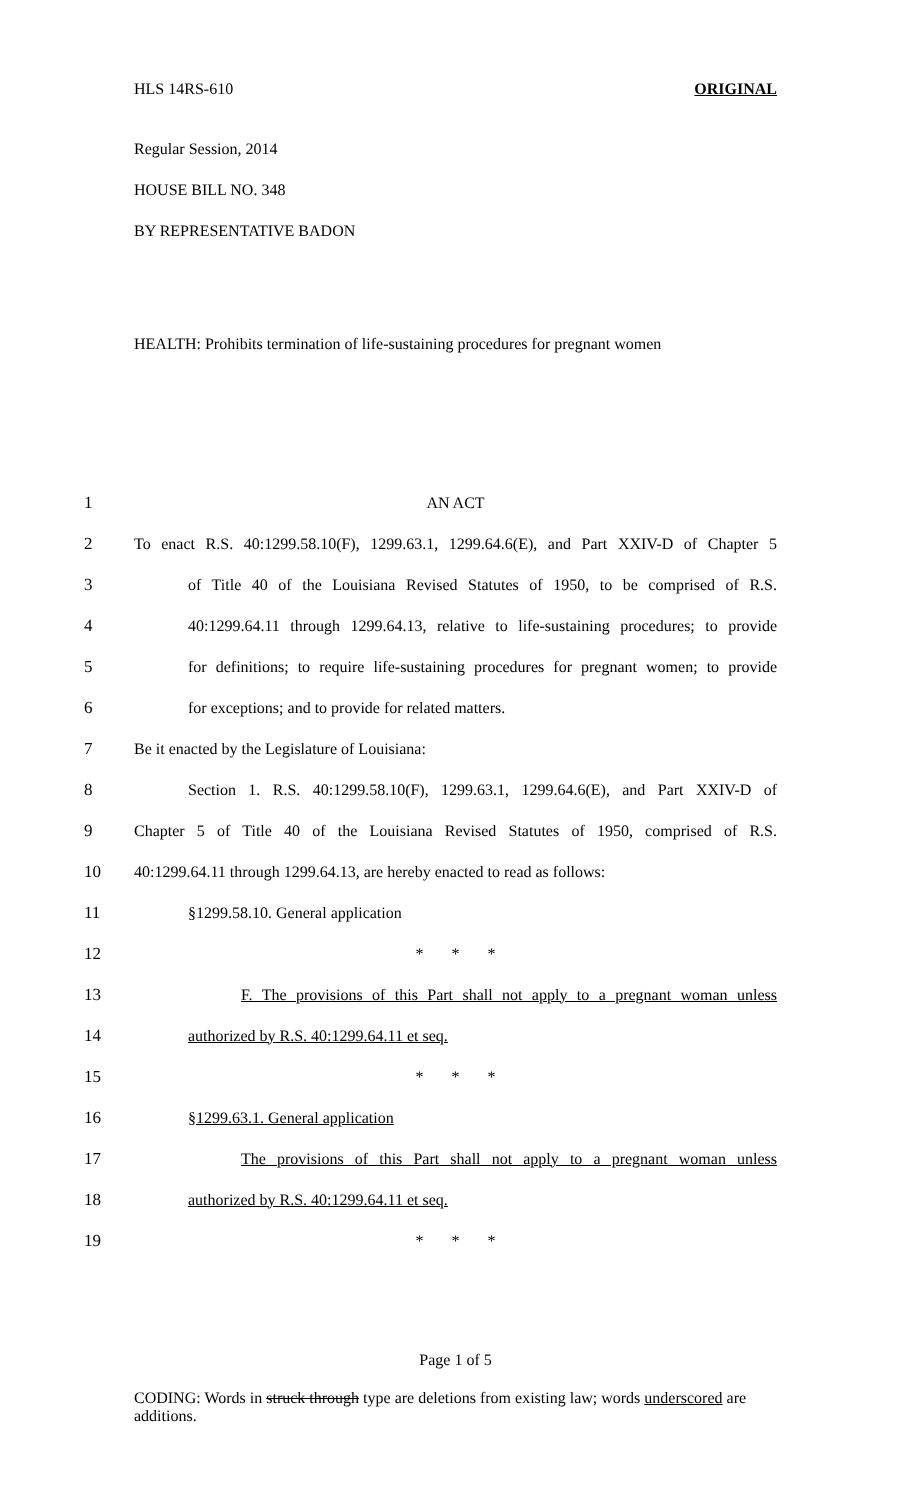HLS 14RS-610 ORIGINAL
Regular Session, 2014
HOUSE BILL NO. 348
BY REPRESENTATIVE BADON
HEALTH: Prohibits termination of life-sustaining procedures for pregnant women
1 AN ACT
2 To enact R.S. 40:1299.58.10(F), 1299.63.1, 1299.64.6(E), and Part XXIV-D of Chapter 5
3 of Title 40 of the Louisiana Revised Statutes of 1950, to be comprised of R.S.
4 40:1299.64.11 through 1299.64.13, relative to life-sustaining procedures; to provide
5 for definitions; to require life-sustaining procedures for pregnant women; to provide
6 for exceptions; and to provide for related matters.
7 Be it enacted by the Legislature of Louisiana:
8 Section 1. R.S. 40:1299.58.10(F), 1299.63.1, 1299.64.6(E), and Part XXIV-D of
9 Chapter 5 of Title 40 of the Louisiana Revised Statutes of 1950, comprised of R.S.
10 40:1299.64.11 through 1299.64.13, are hereby enacted to read as follows:
11 §1299.58.10. General application
12 * * *
13 F. The provisions of this Part shall not apply to a pregnant woman unless
14 authorized by R.S. 40:1299.64.11 et seq.
15 * * *
16 §1299.63.1. General application
17 The provisions of this Part shall not apply to a pregnant woman unless
18 authorized by R.S. 40:1299.64.11 et seq.
19 * * *
Page 1 of 5
CODING: Words in struck through type are deletions from existing law; words underscored are additions.